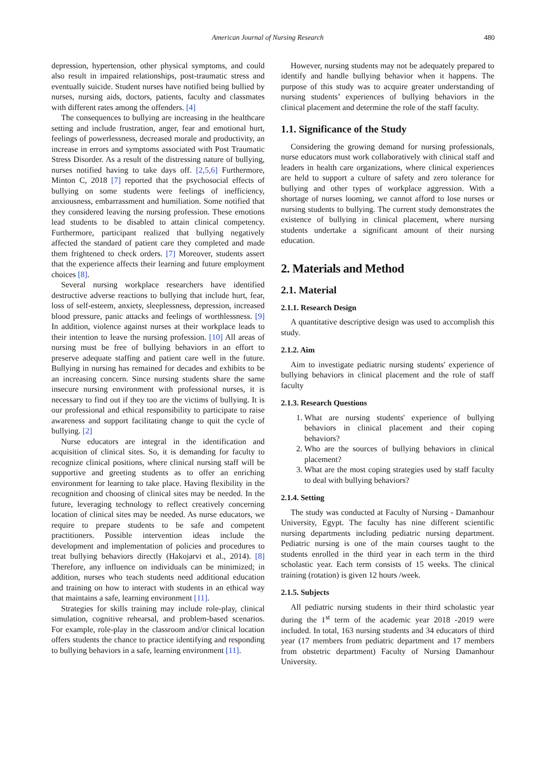American Journal of Nursing Research 480
depression, hypertension, other physical symptoms, and could also result in impaired relationships, post-traumatic stress and eventually suicide. Student nurses have notified being bullied by nurses, nursing aids, doctors, patients, faculty and classmates with different rates among the offenders. [4]
The consequences to bullying are increasing in the healthcare setting and include frustration, anger, fear and emotional hurt, feelings of powerlessness, decreased morale and productivity, an increase in errors and symptoms associated with Post Traumatic Stress Disorder. As a result of the distressing nature of bullying, nurses notified having to take days off. [2,5,6] Furthermore, Minton C, 2018 [7] reported that the psychosocial effects of bullying on some students were feelings of inefficiency, anxiousness, embarrassment and humiliation. Some notified that they considered leaving the nursing profession. These emotions lead students to be disabled to attain clinical competency. Furthermore, participant realized that bullying negatively affected the standard of patient care they completed and made them frightened to check orders. [7] Moreover, students assert that the experience affects their learning and future employment choices [8].
Several nursing workplace researchers have identified destructive adverse reactions to bullying that include hurt, fear, loss of self-esteem, anxiety, sleeplessness, depression, increased blood pressure, panic attacks and feelings of worthlessness. [9] In addition, violence against nurses at their workplace leads to their intention to leave the nursing profession. [10] All areas of nursing must be free of bullying behaviors in an effort to preserve adequate staffing and patient care well in the future. Bullying in nursing has remained for decades and exhibits to be an increasing concern. Since nursing students share the same insecure nursing environment with professional nurses, it is necessary to find out if they too are the victims of bullying. It is our professional and ethical responsibility to participate to raise awareness and support facilitating change to quit the cycle of bullying. [2]
Nurse educators are integral in the identification and acquisition of clinical sites. So, it is demanding for faculty to recognize clinical positions, where clinical nursing staff will be supportive and greeting students as to offer an enriching environment for learning to take place. Having flexibility in the recognition and choosing of clinical sites may be needed. In the future, leveraging technology to reflect creatively concerning location of clinical sites may be needed. As nurse educators, we require to prepare students to be safe and competent practitioners. Possible intervention ideas include the development and implementation of policies and procedures to treat bullying behaviors directly (Hakojarvi et al., 2014). [8] Therefore, any influence on individuals can be minimized; in addition, nurses who teach students need additional education and training on how to interact with students in an ethical way that maintains a safe, learning environment [11].
Strategies for skills training may include role-play, clinical simulation, cognitive rehearsal, and problem-based scenarios. For example, role-play in the classroom and/or clinical location offers students the chance to practice identifying and responding to bullying behaviors in a safe, learning environment [11].
However, nursing students may not be adequately prepared to identify and handle bullying behavior when it happens. The purpose of this study was to acquire greater understanding of nursing students’ experiences of bullying behaviors in the clinical placement and determine the role of the staff faculty.
1.1. Significance of the Study
Considering the growing demand for nursing professionals, nurse educators must work collaboratively with clinical staff and leaders in health care organizations, where clinical experiences are held to support a culture of safety and zero tolerance for bullying and other types of workplace aggression. With a shortage of nurses looming, we cannot afford to lose nurses or nursing students to bullying. The current study demonstrates the existence of bullying in clinical placement, where nursing students undertake a significant amount of their nursing education.
2. Materials and Method
2.1. Material
2.1.1. Research Design
A quantitative descriptive design was used to accomplish this study.
2.1.2. Aim
Aim to investigate pediatric nursing students' experience of bullying behaviors in clinical placement and the role of staff faculty
2.1.3. Research Questions
1. What are nursing students' experience of bullying behaviors in clinical placement and their coping behaviors?
2. Who are the sources of bullying behaviors in clinical placement?
3. What are the most coping strategies used by staff faculty to deal with bullying behaviors?
2.1.4. Setting
The study was conducted at Faculty of Nursing - Damanhour University, Egypt. The faculty has nine different scientific nursing departments including pediatric nursing department. Pediatric nursing is one of the main courses taught to the students enrolled in the third year in each term in the third scholastic year. Each term consists of 15 weeks. The clinical training (rotation) is given 12 hours /week.
2.1.5. Subjects
All pediatric nursing students in their third scholastic year during the 1<sup>st</sup> term of the academic year 2018 -2019 were included. In total, 163 nursing students and 34 educators of third year (17 members from pediatric department and 17 members from obstetric department) Faculty of Nursing Damanhour University.